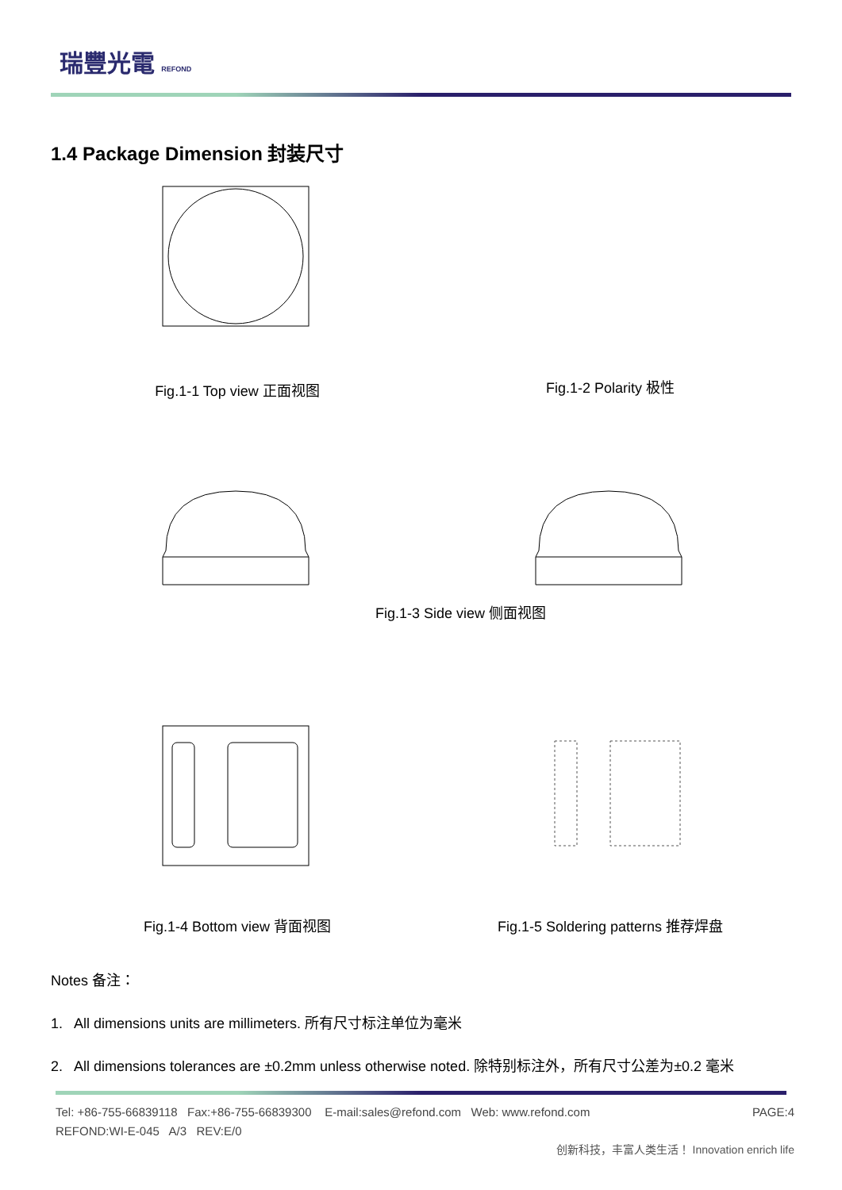瑞豐光電 REFOND
1.4 Package Dimension 封装尺寸
Fig.1-1 Top view 正面视图 Fig.1-2 Polarity 极性
Fig.1-3 Side view 侧面视图
Fig.1-4 Bottom view 背面视图 Fig.1-5 Soldering patterns 推荐焊盘
Notes 备注：
1. All dimensions units are millimeters. 所有尺寸标注单位为毫米
2. All dimensions tolerances are ±0.2mm unless otherwise noted. 除特别标注外，所有尺寸公差为±0.2 毫米
Tel: +86-755-66839118 Fax:+86-755-66839300 E-mail:sales@refond.com Web: www.refond.com
REFOND:WI-E-045 A/3 REV:E/0
PAGE:4
创新科技，丰富人类生活！ Innovation enrich life